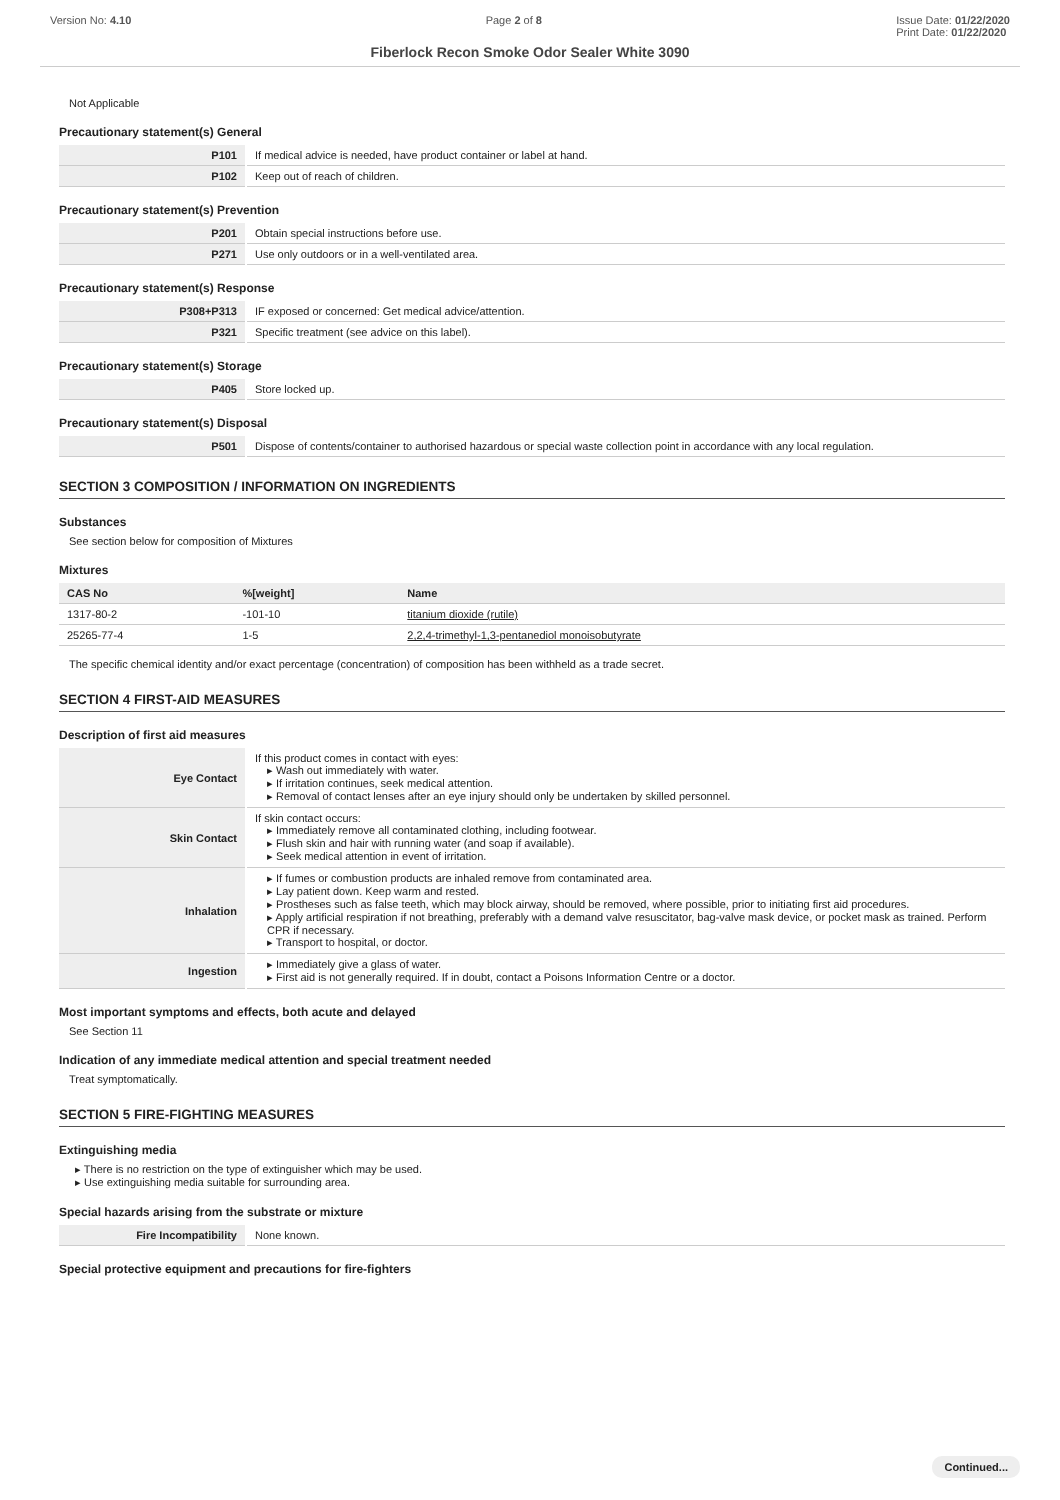Version No: 4.10 Page 2 of 8 Issue Date: 01/22/2020
Print Date: 01/22/2020
Fiberlock Recon Smoke Odor Sealer White 3090
Not Applicable
Precautionary statement(s) General
| P101 | If medical advice is needed, have product container or label at hand. |
| P102 | Keep out of reach of children. |
Precautionary statement(s) Prevention
| P201 | Obtain special instructions before use. |
| P271 | Use only outdoors or in a well-ventilated area. |
Precautionary statement(s) Response
| P308+P313 | IF exposed or concerned: Get medical advice/attention. |
| P321 | Specific treatment (see advice on this label). |
Precautionary statement(s) Storage
| P405 | Store locked up. |
Precautionary statement(s) Disposal
| P501 | Dispose of contents/container to authorised hazardous or special waste collection point in accordance with any local regulation. |
SECTION 3 COMPOSITION / INFORMATION ON INGREDIENTS
Substances
See section below for composition of Mixtures
Mixtures
| CAS No | %[weight] | Name |
| --- | --- | --- |
| 1317-80-2 | -101-10 | titanium dioxide (rutile) |
| 25265-77-4 | 1-5 | 2,2,4-trimethyl-1,3-pentanediol monoisobutyrate |
The specific chemical identity and/or exact percentage (concentration) of composition has been withheld as a trade secret.
SECTION 4 FIRST-AID MEASURES
Description of first aid measures
| Eye Contact | If this product comes in contact with eyes: ▸ Wash out immediately with water. ▸ If irritation continues, seek medical attention. ▸ Removal of contact lenses after an eye injury should only be undertaken by skilled personnel. |
| Skin Contact | If skin contact occurs: ▸ Immediately remove all contaminated clothing, including footwear. ▸ Flush skin and hair with running water (and soap if available). ▸ Seek medical attention in event of irritation. |
| Inhalation | ▸ If fumes or combustion products are inhaled remove from contaminated area. ▸ Lay patient down. Keep warm and rested. ▸ Prostheses such as false teeth, which may block airway, should be removed, where possible, prior to initiating first aid procedures. ▸ Apply artificial respiration if not breathing, preferably with a demand valve resuscitator, bag-valve mask device, or pocket mask as trained. Perform CPR if necessary. ▸ Transport to hospital, or doctor. |
| Ingestion | ▸ Immediately give a glass of water. ▸ First aid is not generally required. If in doubt, contact a Poisons Information Centre or a doctor. |
Most important symptoms and effects, both acute and delayed
See Section 11
Indication of any immediate medical attention and special treatment needed
Treat symptomatically.
SECTION 5 FIRE-FIGHTING MEASURES
Extinguishing media
▸ There is no restriction on the type of extinguisher which may be used.
▸ Use extinguishing media suitable for surrounding area.
Special hazards arising from the substrate or mixture
| Fire Incompatibility | None known. |
Special protective equipment and precautions for fire-fighters
Continued...